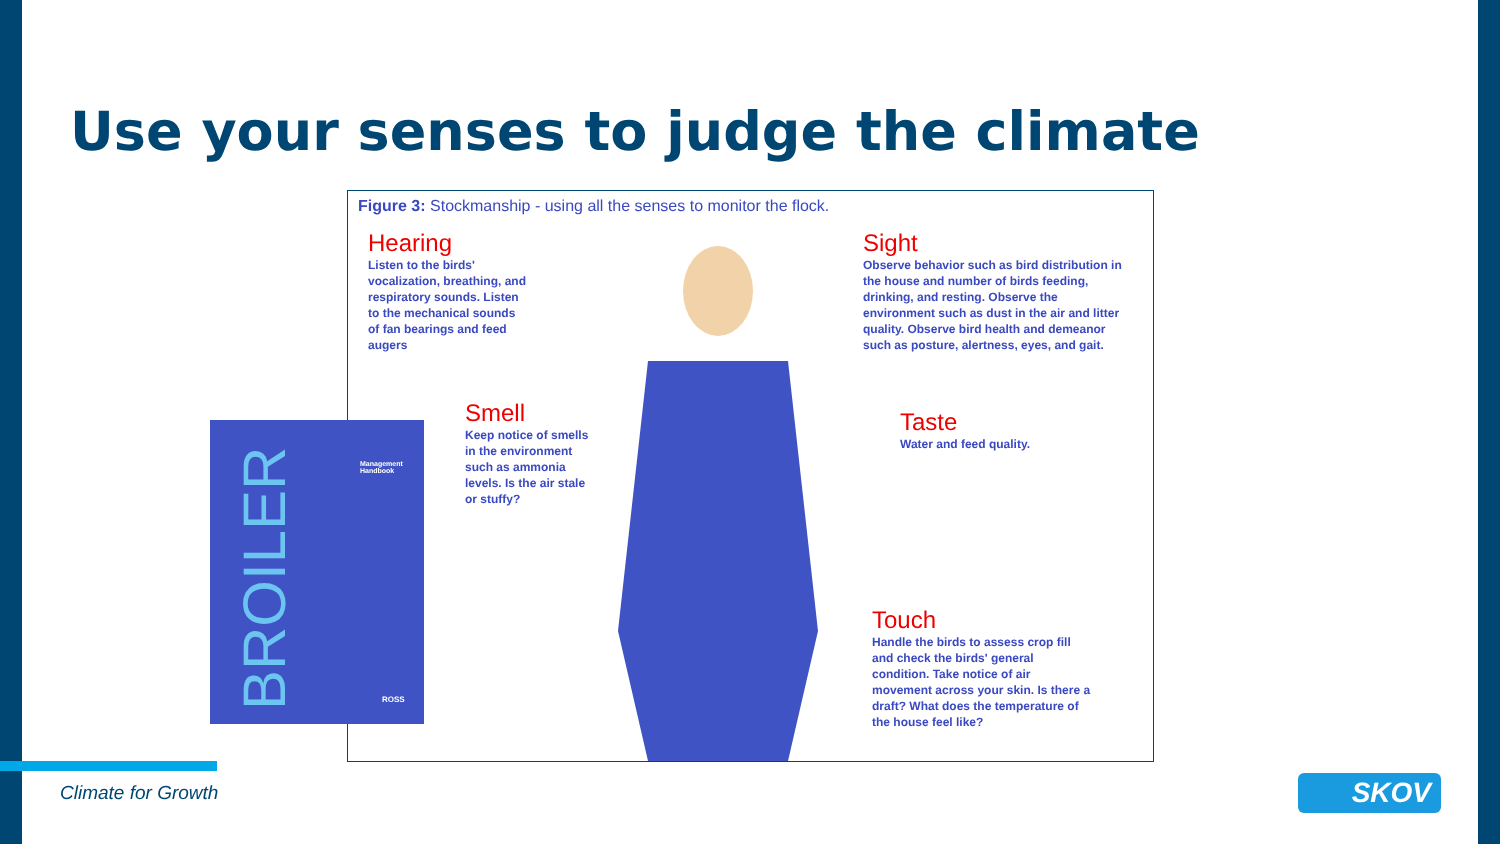Use your senses to judge the climate
Figure 3: Stockmanship - using all the senses to monitor the flock.
Hearing
Listen to the birds' vocalization, breathing, and respiratory sounds. Listen to the mechanical sounds of fan bearings and feed augers
Sight
Observe behavior such as bird distribution in the house and number of birds feeding, drinking, and resting. Observe the environment such as dust in the air and litter quality. Observe bird health and demeanor such as posture, alertness, eyes, and gait.
Smell
Keep notice of smells in the environment such as ammonia levels. Is the air stale or stuffy?
Taste
Water and feed quality.
Touch
Handle the birds to assess crop fill and check the birds' general condition. Take notice of air movement across your skin. Is there a draft? What does the temperature of the house feel like?
Management
Handbook
BROILER
ROSS
Climate for Growth SKOV